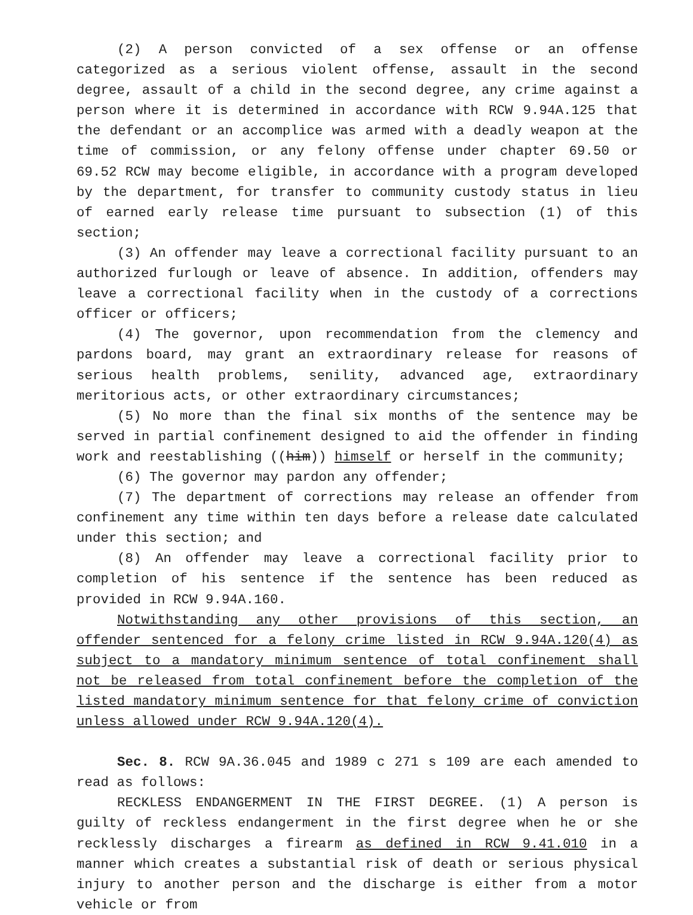(2) A person convicted of a sex offense or an offense categorized as a serious violent offense, assault in the second degree, assault of a child in the second degree, any crime against a person where it is determined in accordance with RCW 9.94A.125 that the defendant or an accomplice was armed with a deadly weapon at the time of commission, or any felony offense under chapter 69.50 or 69.52 RCW may become eligible, in accordance with a program developed by the department, for transfer to community custody status in lieu of earned early release time pursuant to subsection (1) of this section;
(3) An offender may leave a correctional facility pursuant to an authorized furlough or leave of absence. In addition, offenders may leave a correctional facility when in the custody of a corrections officer or officers;
(4) The governor, upon recommendation from the clemency and pardons board, may grant an extraordinary release for reasons of serious health problems, senility, advanced age, extraordinary meritorious acts, or other extraordinary circumstances;
(5) No more than the final six months of the sentence may be served in partial confinement designed to aid the offender in finding work and reestablishing ((him)) himself or herself in the community;
(6) The governor may pardon any offender;
(7) The department of corrections may release an offender from confinement any time within ten days before a release date calculated under this section; and
(8) An offender may leave a correctional facility prior to completion of his sentence if the sentence has been reduced as provided in RCW 9.94A.160.
Notwithstanding any other provisions of this section, an offender sentenced for a felony crime listed in RCW 9.94A.120(4) as subject to a mandatory minimum sentence of total confinement shall not be released from total confinement before the completion of the listed mandatory minimum sentence for that felony crime of conviction unless allowed under RCW 9.94A.120(4).
Sec. 8. RCW 9A.36.045 and 1989 c 271 s 109 are each amended to read as follows:
RECKLESS ENDANGERMENT IN THE FIRST DEGREE. (1) A person is guilty of reckless endangerment in the first degree when he or she recklessly discharges a firearm as defined in RCW 9.41.010 in a manner which creates a substantial risk of death or serious physical injury to another person and the discharge is either from a motor vehicle or from